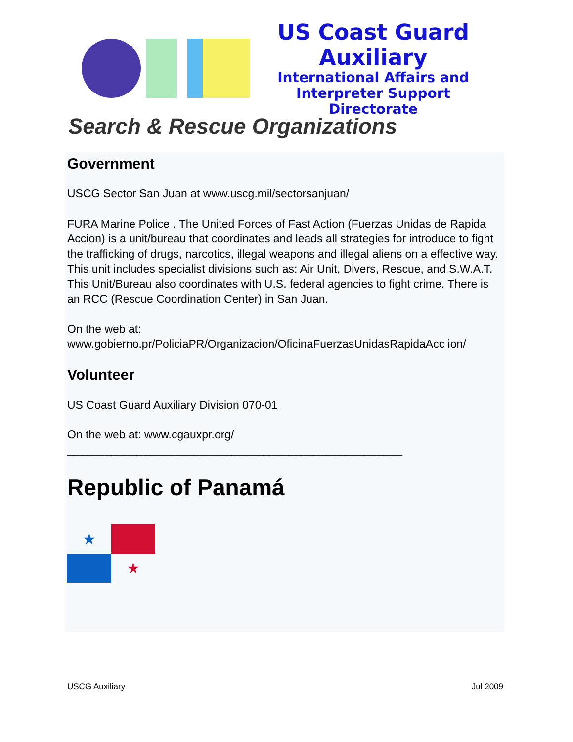US Coast Guard Auxiliary
International Affairs and
Interpreter Support Directorate
Search & Rescue Organizations
Government
USCG Sector San Juan at www.uscg.mil/sectorsanjuan/
FURA Marine Police . The United Forces of Fast Action (Fuerzas Unidas de Rapida Accion) is a unit/bureau that coordinates and leads all strategies for introduce to fight the trafficking of drugs, narcotics, illegal weapons and illegal aliens on a effective way. This unit includes specialist divisions such as: Air Unit, Divers, Rescue, and S.W.A.T. This Unit/Bureau also coordinates with U.S. federal agencies to fight crime. There is an RCC (Rescue Coordination Center) in San Juan.
On the web at:
www.gobierno.pr/PoliciaPR/Organizacion/OficinaFuerzasUnidasRapidaAcc ion/
Volunteer
US Coast Guard Auxiliary Division 070-01
On the web at: www.cgauxpr.org/
_____________________________________________________
Republic of Panamá
★
★
USCG Auxiliary Jul 2009